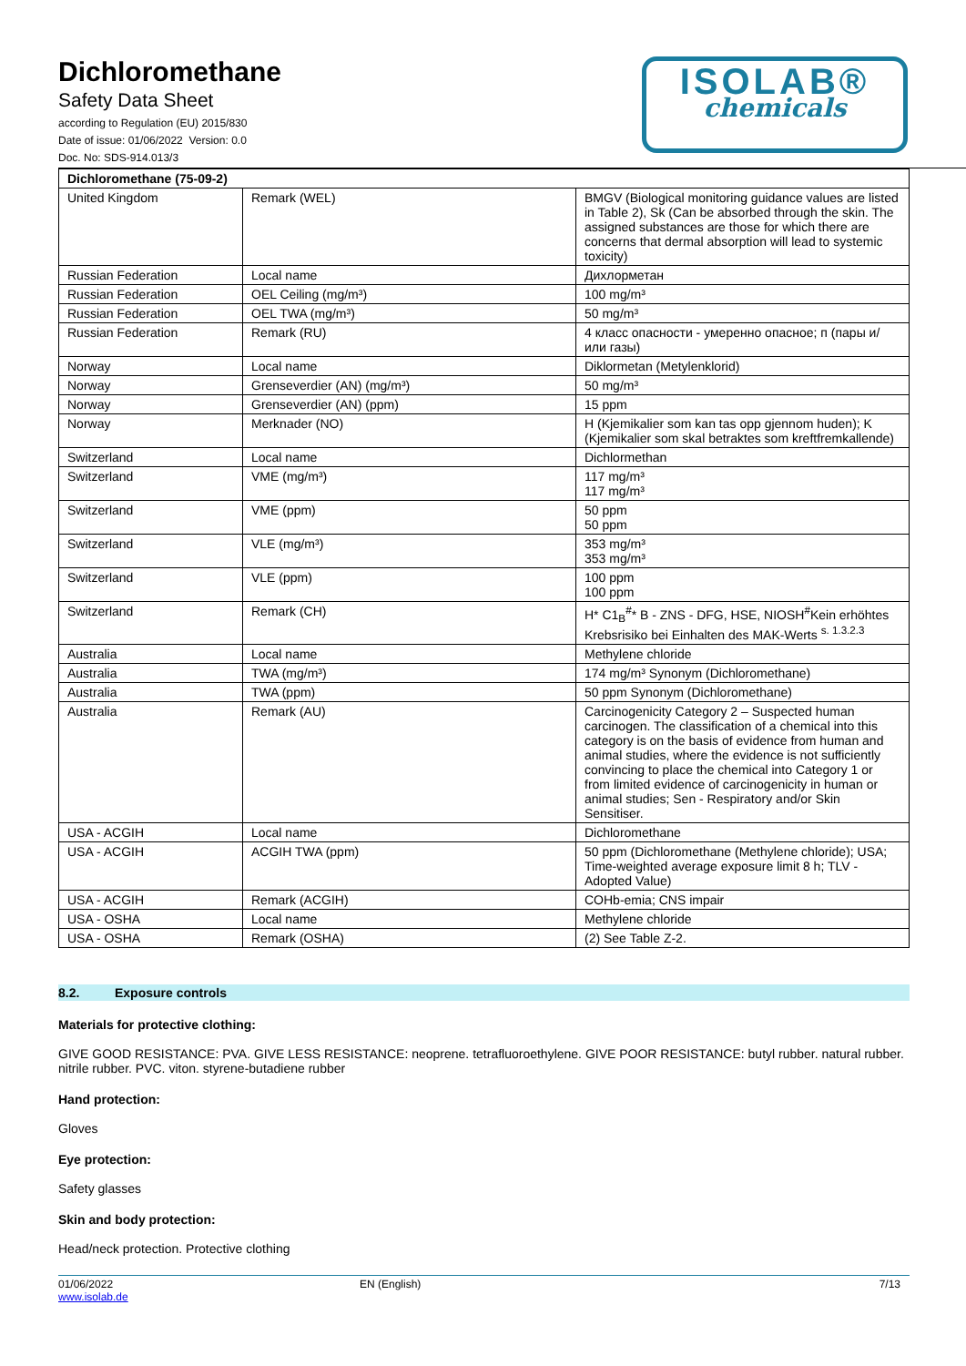Dichloromethane
Safety Data Sheet
according to Regulation (EU) 2015/830
Date of issue: 01/06/2022 Version: 0.0
Doc. No: SDS-914.013/3
ISOLAB®
chemicals
| Dichloromethane (75-09-2) | | |
| --- | --- | --- |
| United Kingdom | Remark (WEL) | BMGV (Biological monitoring guidance values are listed in Table 2), Sk (Can be absorbed through the skin. The assigned substances are those for which there are concerns that dermal absorption will lead to systemic toxicity) |
| Russian Federation | Local name | Дихлорметан |
| Russian Federation | OEL Ceiling (mg/m³) | 100 mg/m³ |
| Russian Federation | OEL TWA (mg/m³) | 50 mg/m³ |
| Russian Federation | Remark (RU) | 4 класс опасности - умеренно опасное; п (пары и/или газы) |
| Norway | Local name | Diklormetan (Metylenklorid) |
| Norway | Grenseverdier (AN) (mg/m³) | 50 mg/m³ |
| Norway | Grenseverdier (AN) (ppm) | 15 ppm |
| Norway | Merknader (NO) | H (Kjemikalier som kan tas opp gjennom huden); K (Kjemikalier som skal betraktes som kreftfremkallende) |
| Switzerland | Local name | Dichlormethan |
| Switzerland | VME (mg/m³) | 117 mg/m³ 117 mg/m³ |
| Switzerland | VME (ppm) | 50 ppm 50 ppm |
| Switzerland | VLE (mg/m³) | 353 mg/m³ 353 mg/m³ |
| Switzerland | VLE (ppm) | 100 ppm 100 ppm |
| Switzerland | Remark (CH) | H* C1<sub>B</sub><sup>#</sup>* B - ZNS - DFG, HSE, NIOSH<sup>#</sup>Kein erhöhtes Krebsrisiko bei Einhalten des MAK-Werts <sup>s. 1.3.2.3</sup> |
| Australia | Local name | Methylene chloride |
| Australia | TWA (mg/m³) | 174 mg/m³ Synonym (Dichloromethane) |
| Australia | TWA (ppm) | 50 ppm Synonym (Dichloromethane) |
| Australia | Remark (AU) | Carcinogenicity Category 2 – Suspected human carcinogen. The classification of a chemical into this category is on the basis of evidence from human and animal studies, where the evidence is not sufficiently convincing to place the chemical into Category 1 or from limited evidence of carcinogenicity in human or animal studies; Sen - Respiratory and/or Skin Sensitiser. |
| USA - ACGIH | Local name | Dichloromethane |
| USA - ACGIH | ACGIH TWA (ppm) | 50 ppm (Dichloromethane (Methylene chloride); USA; Time-weighted average exposure limit 8 h; TLV - Adopted Value) |
| USA - ACGIH | Remark (ACGIH) | COHb-emia; CNS impair |
| USA - OSHA | Local name | Methylene chloride |
| USA - OSHA | Remark (OSHA) | (2) See Table Z-2. |
8.2. Exposure controls
Materials for protective clothing:
GIVE GOOD RESISTANCE: PVA. GIVE LESS RESISTANCE: neoprene. tetrafluoroethylene. GIVE POOR RESISTANCE: butyl rubber. natural rubber. nitrile rubber. PVC. viton. styrene-butadiene rubber
Hand protection:
Gloves
Eye protection:
Safety glasses
Skin and body protection:
Head/neck protection. Protective clothing
01/06/2022
www.isolab.de
EN (English) 7/13